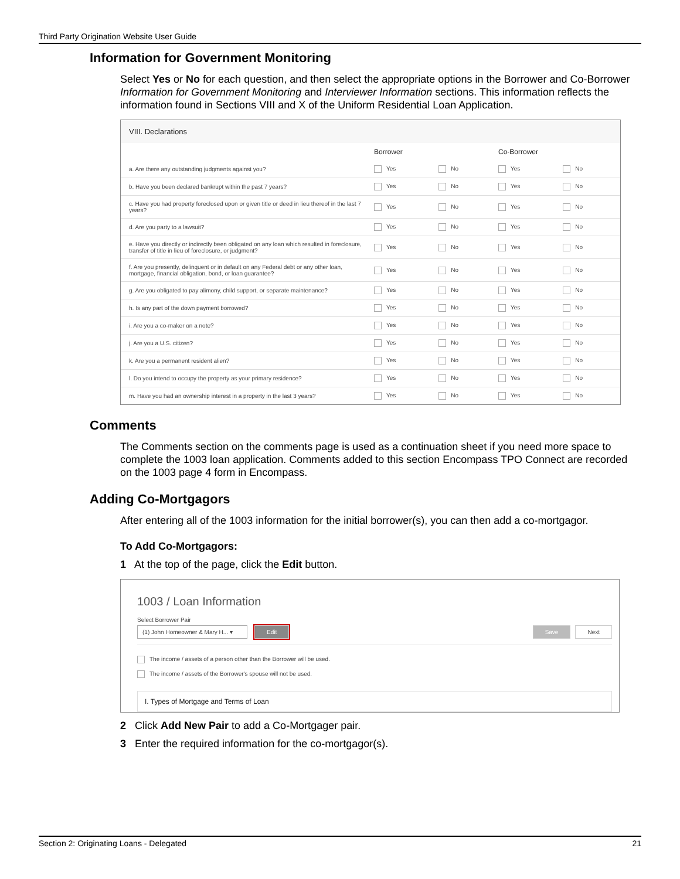Third Party Origination Website User Guide
Information for Government Monitoring
Select Yes or No for each question, and then select the appropriate options in the Borrower and Co-Borrower Information for Government Monitoring and Interviewer Information sections. This information reflects the information found in Sections VIII and X of the Uniform Residential Loan Application.
VIII. Declarations
| | Borrower | | Co-Borrower | |
| a. Are there any outstanding judgments against you? | Yes | No | Yes | No |
| b. Have you been declared bankrupt within the past 7 years? | Yes | No | Yes | No |
| c. Have you had property foreclosed upon or given title or deed in lieu thereof in the last 7 years? | Yes | No | Yes | No |
| d. Are you party to a lawsuit? | Yes | No | Yes | No |
| e. Have you directly or indirectly been obligated on any loan which resulted in foreclosure, transfer of title in lieu of foreclosure, or judgment? | Yes | No | Yes | No |
| f. Are you presently, delinquent or in default on any Federal debt or any other loan, mortgage, financial obligation, bond, or loan guarantee? | Yes | No | Yes | No |
| g. Are you obligated to pay alimony, child support, or separate maintenance? | Yes | No | Yes | No |
| h. Is any part of the down payment borrowed? | Yes | No | Yes | No |
| i. Are you a co-maker on a note? | Yes | No | Yes | No |
| j. Are you a U.S. citizen? | Yes | No | Yes | No |
| k. Are you a permanent resident alien? | Yes | No | Yes | No |
| l. Do you intend to occupy the property as your primary residence? | Yes | No | Yes | No |
| m. Have you had an ownership interest in a property in the last 3 years? | Yes | No | Yes | No |
Comments
The Comments section on the comments page is used as a continuation sheet if you need more space to complete the 1003 loan application. Comments added to this section Encompass TPO Connect are recorded on the 1003 page 4 form in Encompass.
Adding Co-Mortgagors
After entering all of the 1003 information for the initial borrower(s), you can then add a co-mortgagor.
To Add Co-Mortgagors:
1 At the top of the page, click the Edit button.
1003 / Loan Information
Select Borrower Pair
(1) John Homeowner & Mary H... ▾ Edit Save Next
The income / assets of a person other than the Borrower will be used.
The income / assets of the Borrower's spouse will not be used.
I. Types of Mortgage and Terms of Loan
2 Click Add New Pair to add a Co-Mortgager pair.
3 Enter the required information for the co-mortgagor(s).
Section 2: Originating Loans - Delegated 21